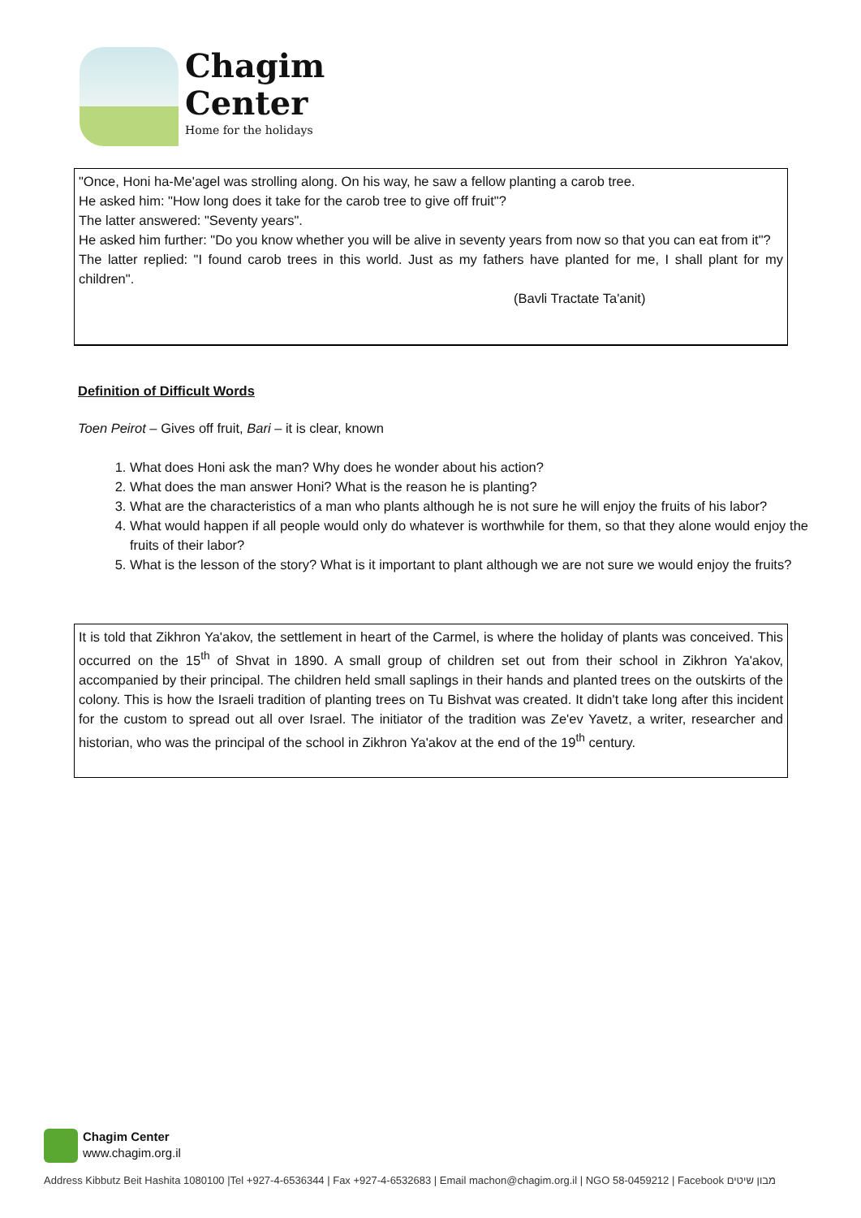Chagim
Center
Home for the holidays
"Once, Honi ha-Me'agel was strolling along. On his way, he saw a fellow planting a carob tree.
He asked him: "How long does it take for the carob tree to give off fruit"?
The latter answered: "Seventy years".
He asked him further: "Do you know whether you will be alive in seventy years from now so that you can eat from it"?
The latter replied: "I found carob trees in this world. Just as my fathers have planted for me, I shall plant for my children".
(Bavli Tractate Ta'anit)
Definition of Difficult Words
Toen Peirot – Gives off fruit, Bari – it is clear, known
1. What does Honi ask the man? Why does he wonder about his action?
2. What does the man answer Honi? What is the reason he is planting?
3. What are the characteristics of a man who plants although he is not sure he will enjoy the fruits of his labor?
4. What would happen if all people would only do whatever is worthwhile for them, so that they alone would enjoy the fruits of their labor?
5. What is the lesson of the story? What is it important to plant although we are not sure we would enjoy the fruits?
It is told that Zikhron Ya'akov, the settlement in heart of the Carmel, is where the holiday of plants was conceived. This occurred on the 15<sup>th</sup> of Shvat in 1890. A small group of children set out from their school in Zikhron Ya'akov, accompanied by their principal. The children held small saplings in their hands and planted trees on the outskirts of the colony. This is how the Israeli tradition of planting trees on Tu Bishvat was created. It didn't take long after this incident for the custom to spread out all over Israel. The initiator of the tradition was Ze'ev Yavetz, a writer, researcher and historian, who was the principal of the school in Zikhron Ya'akov at the end of the 19<sup>th</sup> century.
Chagim Center
www.chagim.org.il
Address Kibbutz Beit Hashita 1080100 |Tel +927-4-6536344 | Fax +927-4-6532683 | Email machon@chagim.org.il | NGO 58-0459212 | Facebook מבון שיטים